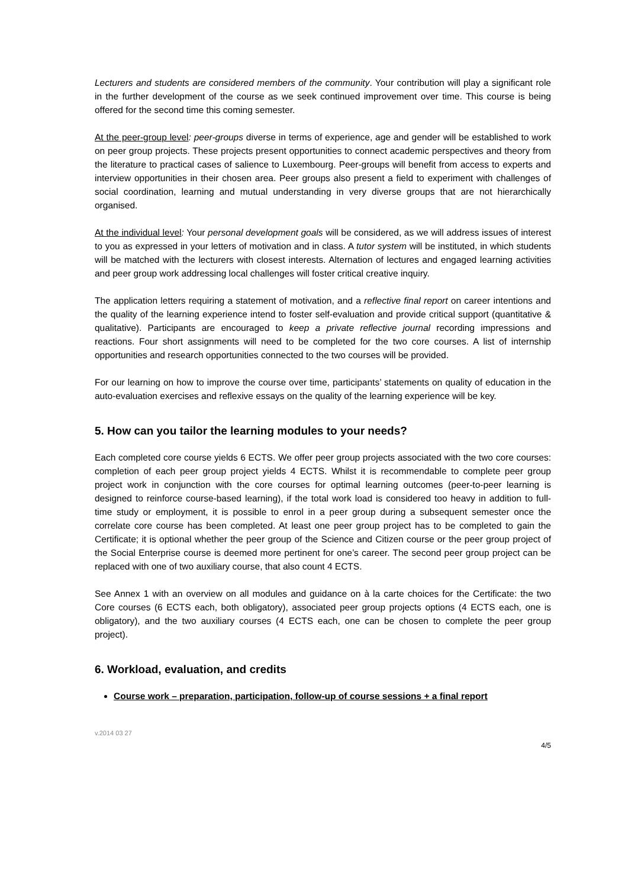Lecturers and students are considered members of the community. Your contribution will play a significant role in the further development of the course as we seek continued improvement over time. This course is being offered for the second time this coming semester.
At the peer-group level: peer-groups diverse in terms of experience, age and gender will be established to work on peer group projects. These projects present opportunities to connect academic perspectives and theory from the literature to practical cases of salience to Luxembourg. Peer-groups will benefit from access to experts and interview opportunities in their chosen area. Peer groups also present a field to experiment with challenges of social coordination, learning and mutual understanding in very diverse groups that are not hierarchically organised.
At the individual level: Your personal development goals will be considered, as we will address issues of interest to you as expressed in your letters of motivation and in class. A tutor system will be instituted, in which students will be matched with the lecturers with closest interests. Alternation of lectures and engaged learning activities and peer group work addressing local challenges will foster critical creative inquiry.
The application letters requiring a statement of motivation, and a reflective final report on career intentions and the quality of the learning experience intend to foster self-evaluation and provide critical support (quantitative & qualitative). Participants are encouraged to keep a private reflective journal recording impressions and reactions. Four short assignments will need to be completed for the two core courses. A list of internship opportunities and research opportunities connected to the two courses will be provided.
For our learning on how to improve the course over time, participants’ statements on quality of education in the auto-evaluation exercises and reflexive essays on the quality of the learning experience will be key.
5. How can you tailor the learning modules to your needs?
Each completed core course yields 6 ECTS. We offer peer group projects associated with the two core courses: completion of each peer group project yields 4 ECTS. Whilst it is recommendable to complete peer group project work in conjunction with the core courses for optimal learning outcomes (peer-to-peer learning is designed to reinforce course-based learning), if the total work load is considered too heavy in addition to full-time study or employment, it is possible to enrol in a peer group during a subsequent semester once the correlate core course has been completed. At least one peer group project has to be completed to gain the Certificate; it is optional whether the peer group of the Science and Citizen course or the peer group project of the Social Enterprise course is deemed more pertinent for one’s career. The second peer group project can be replaced with one of two auxiliary course, that also count 4 ECTS.
See Annex 1 with an overview on all modules and guidance on à la carte choices for the Certificate: the two Core courses (6 ECTS each, both obligatory), associated peer group projects options (4 ECTS each, one is obligatory), and the two auxiliary courses (4 ECTS each, one can be chosen to complete the peer group project).
6. Workload, evaluation, and credits
Course work – preparation, participation, follow-up of course sessions + a final report
v.2014 03 27
4/5